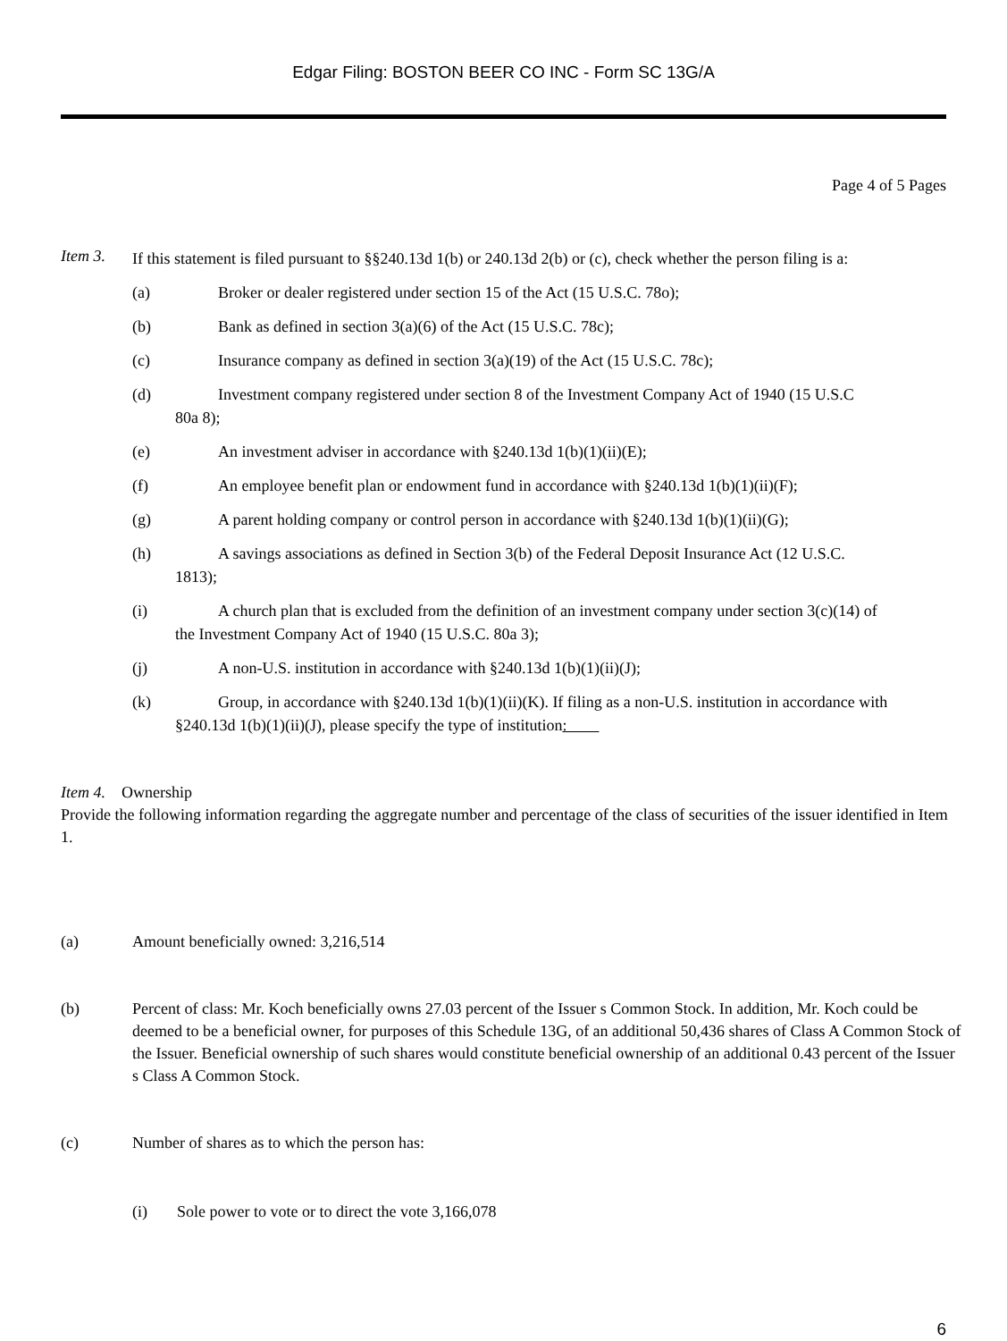Edgar Filing: BOSTON BEER CO INC - Form SC 13G/A
Page 4 of 5 Pages
Item 3. If this statement is filed pursuant to §§240.13d 1(b) or 240.13d 2(b) or (c), check whether the person filing is a:
(a) Broker or dealer registered under section 15 of the Act (15 U.S.C. 78o);
(b) Bank as defined in section 3(a)(6) of the Act (15 U.S.C. 78c);
(c) Insurance company as defined in section 3(a)(19) of the Act (15 U.S.C. 78c);
(d) Investment company registered under section 8 of the Investment Company Act of 1940 (15 U.S.C
80a 8);
(e) An investment adviser in accordance with §240.13d 1(b)(1)(ii)(E);
(f) An employee benefit plan or endowment fund in accordance with §240.13d 1(b)(1)(ii)(F);
(g) A parent holding company or control person in accordance with §240.13d 1(b)(1)(ii)(G);
(h) A savings associations as defined in Section 3(b) of the Federal Deposit Insurance Act (12 U.S.C.
1813);
(i) A church plan that is excluded from the definition of an investment company under section 3(c)(14) of
the Investment Company Act of 1940 (15 U.S.C. 80a 3);
(j) A non-U.S. institution in accordance with §240.13d 1(b)(1)(ii)(J);
(k) Group, in accordance with §240.13d 1(b)(1)(ii)(K). If filing as a non-U.S. institution in accordance with
§240.13d 1(b)(1)(ii)(J), please specify the type of institution:
Item 4. Ownership
Provide the following information regarding the aggregate number and percentage of the class of securities of the issuer identified in Item 1.
(a) Amount beneficially owned: 3,216,514
(b) Percent of class: Mr. Koch beneficially owns 27.03 percent of the Issuer s Common Stock. In addition, Mr. Koch could be deemed to be a beneficial owner, for purposes of this Schedule 13G, of an additional 50,436 shares of Class A Common Stock of the Issuer. Beneficial ownership of such shares would constitute beneficial ownership of an additional 0.43 percent of the Issuer s Class A Common Stock.
(c) Number of shares as to which the person has:
(i) Sole power to vote or to direct the vote 3,166,078
6